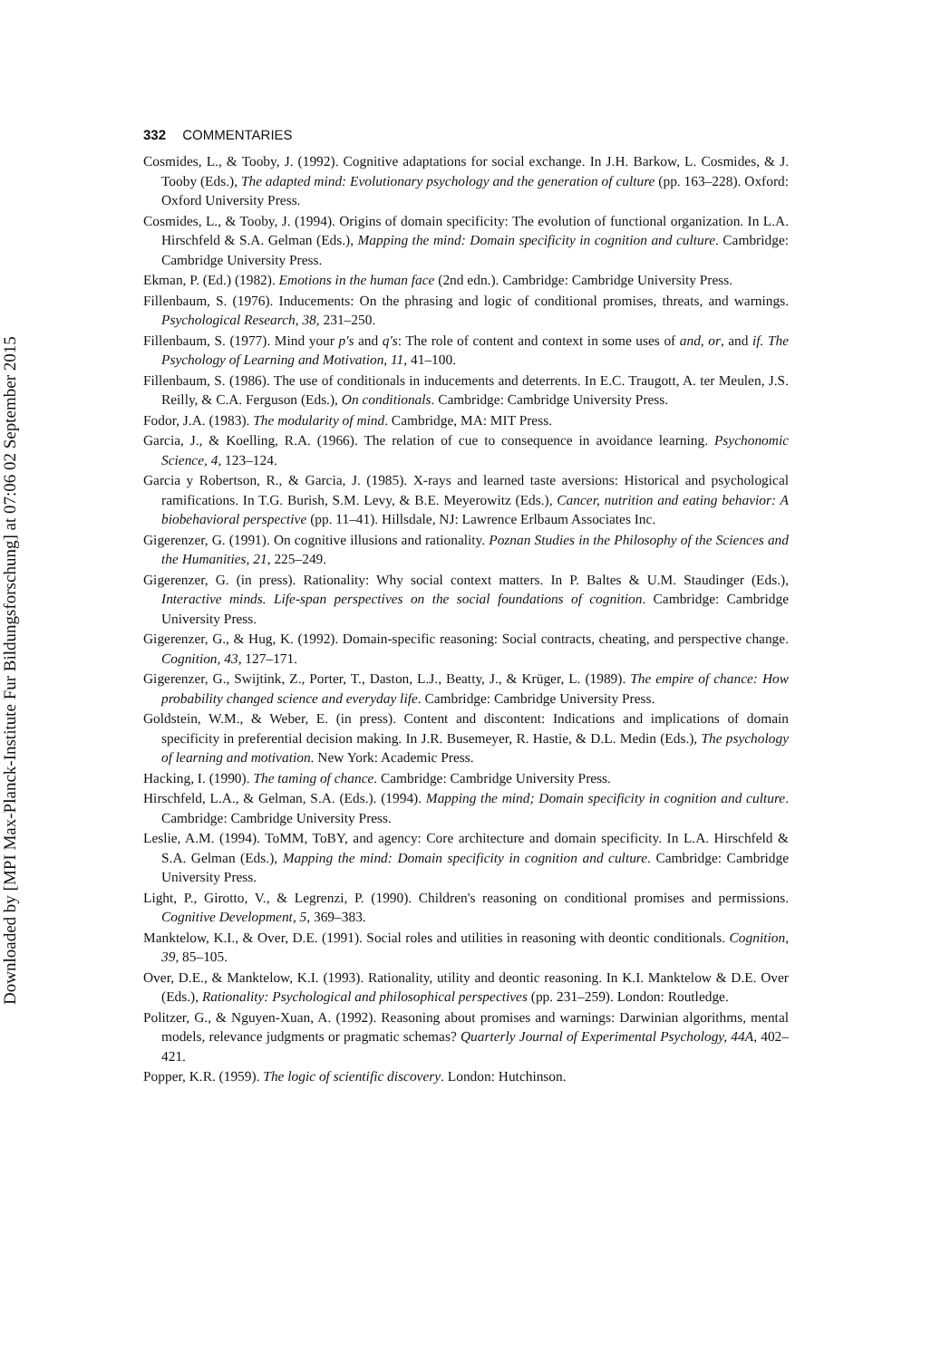Downloaded by [MPI Max-Planck-Institute Fur Bildungsforschung] at 07:06 02 September 2015
332 COMMENTARIES
Cosmides, L., & Tooby, J. (1992). Cognitive adaptations for social exchange. In J.H. Barkow, L. Cosmides, & J. Tooby (Eds.), The adapted mind: Evolutionary psychology and the generation of culture (pp. 163–228). Oxford: Oxford University Press.
Cosmides, L., & Tooby, J. (1994). Origins of domain specificity: The evolution of functional organization. In L.A. Hirschfeld & S.A. Gelman (Eds.), Mapping the mind: Domain specificity in cognition and culture. Cambridge: Cambridge University Press.
Ekman, P. (Ed.) (1982). Emotions in the human face (2nd edn.). Cambridge: Cambridge University Press.
Fillenbaum, S. (1976). Inducements: On the phrasing and logic of conditional promises, threats, and warnings. Psychological Research, 38, 231–250.
Fillenbaum, S. (1977). Mind your p's and q's: The role of content and context in some uses of and, or, and if. The Psychology of Learning and Motivation, 11, 41–100.
Fillenbaum, S. (1986). The use of conditionals in inducements and deterrents. In E.C. Traugott, A. ter Meulen, J.S. Reilly, & C.A. Ferguson (Eds.), On conditionals. Cambridge: Cambridge University Press.
Fodor, J.A. (1983). The modularity of mind. Cambridge, MA: MIT Press.
Garcia, J., & Koelling, R.A. (1966). The relation of cue to consequence in avoidance learning. Psychonomic Science, 4, 123–124.
Garcia y Robertson, R., & Garcia, J. (1985). X-rays and learned taste aversions: Historical and psychological ramifications. In T.G. Burish, S.M. Levy, & B.E. Meyerowitz (Eds.), Cancer, nutrition and eating behavior: A biobehavioral perspective (pp. 11–41). Hillsdale, NJ: Lawrence Erlbaum Associates Inc.
Gigerenzer, G. (1991). On cognitive illusions and rationality. Poznan Studies in the Philosophy of the Sciences and the Humanities, 21, 225–249.
Gigerenzer, G. (in press). Rationality: Why social context matters. In P. Baltes & U.M. Staudinger (Eds.), Interactive minds. Life-span perspectives on the social foundations of cognition. Cambridge: Cambridge University Press.
Gigerenzer, G., & Hug, K. (1992). Domain-specific reasoning: Social contracts, cheating, and perspective change. Cognition, 43, 127–171.
Gigerenzer, G., Swijtink, Z., Porter, T., Daston, L.J., Beatty, J., & Krüger, L. (1989). The empire of chance: How probability changed science and everyday life. Cambridge: Cambridge University Press.
Goldstein, W.M., & Weber, E. (in press). Content and discontent: Indications and implications of domain specificity in preferential decision making. In J.R. Busemeyer, R. Hastie, & D.L. Medin (Eds.), The psychology of learning and motivation. New York: Academic Press.
Hacking, I. (1990). The taming of chance. Cambridge: Cambridge University Press.
Hirschfeld, L.A., & Gelman, S.A. (Eds.). (1994). Mapping the mind; Domain specificity in cognition and culture. Cambridge: Cambridge University Press.
Leslie, A.M. (1994). ToMM, ToBY, and agency: Core architecture and domain specificity. In L.A. Hirschfeld & S.A. Gelman (Eds.), Mapping the mind: Domain specificity in cognition and culture. Cambridge: Cambridge University Press.
Light, P., Girotto, V., & Legrenzi, P. (1990). Children's reasoning on conditional promises and permissions. Cognitive Development, 5, 369–383.
Manktelow, K.I., & Over, D.E. (1991). Social roles and utilities in reasoning with deontic conditionals. Cognition, 39, 85–105.
Over, D.E., & Manktelow, K.I. (1993). Rationality, utility and deontic reasoning. In K.I. Manktelow & D.E. Over (Eds.), Rationality: Psychological and philosophical perspectives (pp. 231–259). London: Routledge.
Politzer, G., & Nguyen-Xuan, A. (1992). Reasoning about promises and warnings: Darwinian algorithms, mental models, relevance judgments or pragmatic schemas? Quarterly Journal of Experimental Psychology, 44A, 402–421.
Popper, K.R. (1959). The logic of scientific discovery. London: Hutchinson.